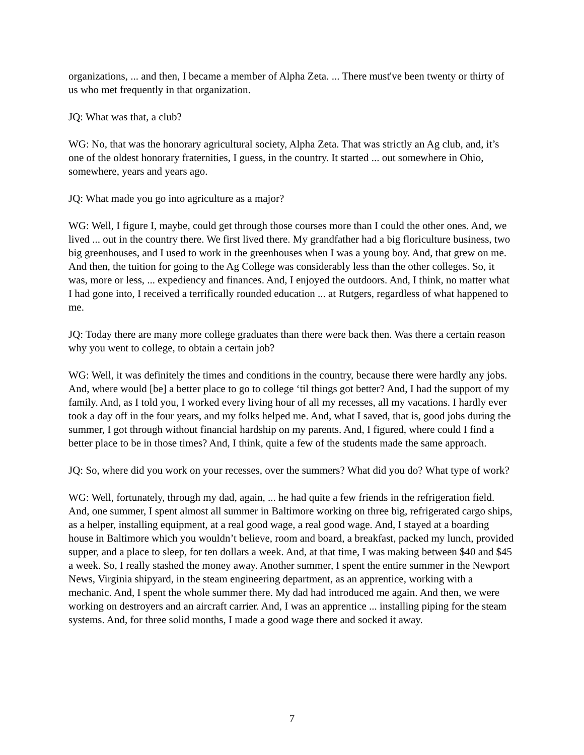organizations, ... and then, I became a member of Alpha Zeta. ... There must've been twenty or thirty of us who met frequently in that organization.
JQ: What was that, a club?
WG: No, that was the honorary agricultural society, Alpha Zeta. That was strictly an Ag club, and, it’s one of the oldest honorary fraternities, I guess, in the country. It started ... out somewhere in Ohio, somewhere, years and years ago.
JQ: What made you go into agriculture as a major?
WG: Well, I figure I, maybe, could get through those courses more than I could the other ones. And, we lived ... out in the country there. We first lived there. My grandfather had a big floriculture business, two big greenhouses, and I used to work in the greenhouses when I was a young boy. And, that grew on me. And then, the tuition for going to the Ag College was considerably less than the other colleges. So, it was, more or less, ... expediency and finances. And, I enjoyed the outdoors. And, I think, no matter what I had gone into, I received a terrifically rounded education ... at Rutgers, regardless of what happened to me.
JQ: Today there are many more college graduates than there were back then. Was there a certain reason why you went to college, to obtain a certain job?
WG: Well, it was definitely the times and conditions in the country, because there were hardly any jobs. And, where would [be] a better place to go to college ‘til things got better? And, I had the support of my family. And, as I told you, I worked every living hour of all my recesses, all my vacations. I hardly ever took a day off in the four years, and my folks helped me. And, what I saved, that is, good jobs during the summer, I got through without financial hardship on my parents. And, I figured, where could I find a better place to be in those times? And, I think, quite a few of the students made the same approach.
JQ: So, where did you work on your recesses, over the summers? What did you do? What type of work?
WG: Well, fortunately, through my dad, again, ... he had quite a few friends in the refrigeration field. And, one summer, I spent almost all summer in Baltimore working on three big, refrigerated cargo ships, as a helper, installing equipment, at a real good wage, a real good wage. And, I stayed at a boarding house in Baltimore which you wouldn’t believe, room and board, a breakfast, packed my lunch, provided supper, and a place to sleep, for ten dollars a week. And, at that time, I was making between $40 and $45 a week. So, I really stashed the money away. Another summer, I spent the entire summer in the Newport News, Virginia shipyard, in the steam engineering department, as an apprentice, working with a mechanic. And, I spent the whole summer there. My dad had introduced me again. And then, we were working on destroyers and an aircraft carrier. And, I was an apprentice ... installing piping for the steam systems. And, for three solid months, I made a good wage there and socked it away.
7